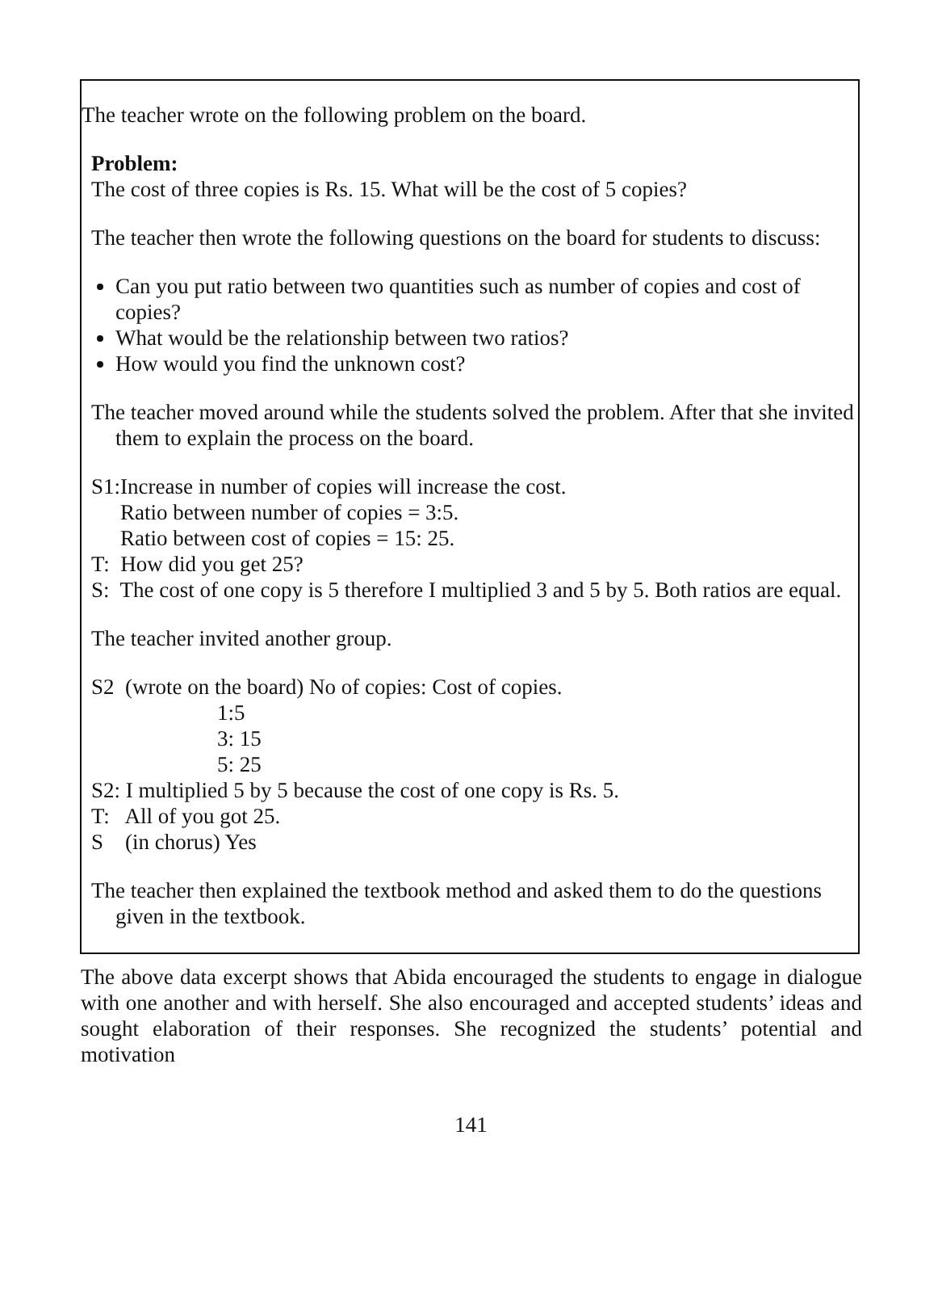The teacher wrote on the following problem on the board.
Problem:
The cost of three copies is Rs. 15. What will be the cost of 5 copies?
The teacher then wrote the following questions on the board for students to discuss:
Can you put ratio between two quantities such as number of copies and cost of copies?
What would be the relationship between two ratios?
How would you find the unknown cost?
The teacher moved around while the students solved the problem. After that she invited them to explain the process on the board.
S1:Increase in number of copies will increase the cost.
Ratio between number of copies = 3:5.
Ratio between cost of copies = 15: 25.
T: How did you get 25?
S: The cost of one copy is 5 therefore I multiplied 3 and 5 by 5. Both ratios are equal.
The teacher invited another group.
S2 (wrote on the board) No of copies: Cost of copies.
1:5
3: 15
5: 25
S2: I multiplied 5 by 5 because the cost of one copy is Rs. 5.
T: All of you got 25.
S (in chorus) Yes
The teacher then explained the textbook method and asked them to do the questions given in the textbook.
The above data excerpt shows that Abida encouraged the students to engage in dialogue with one another and with herself. She also encouraged and accepted students’ ideas and sought elaboration of their responses. She recognized the students’ potential and motivation
141